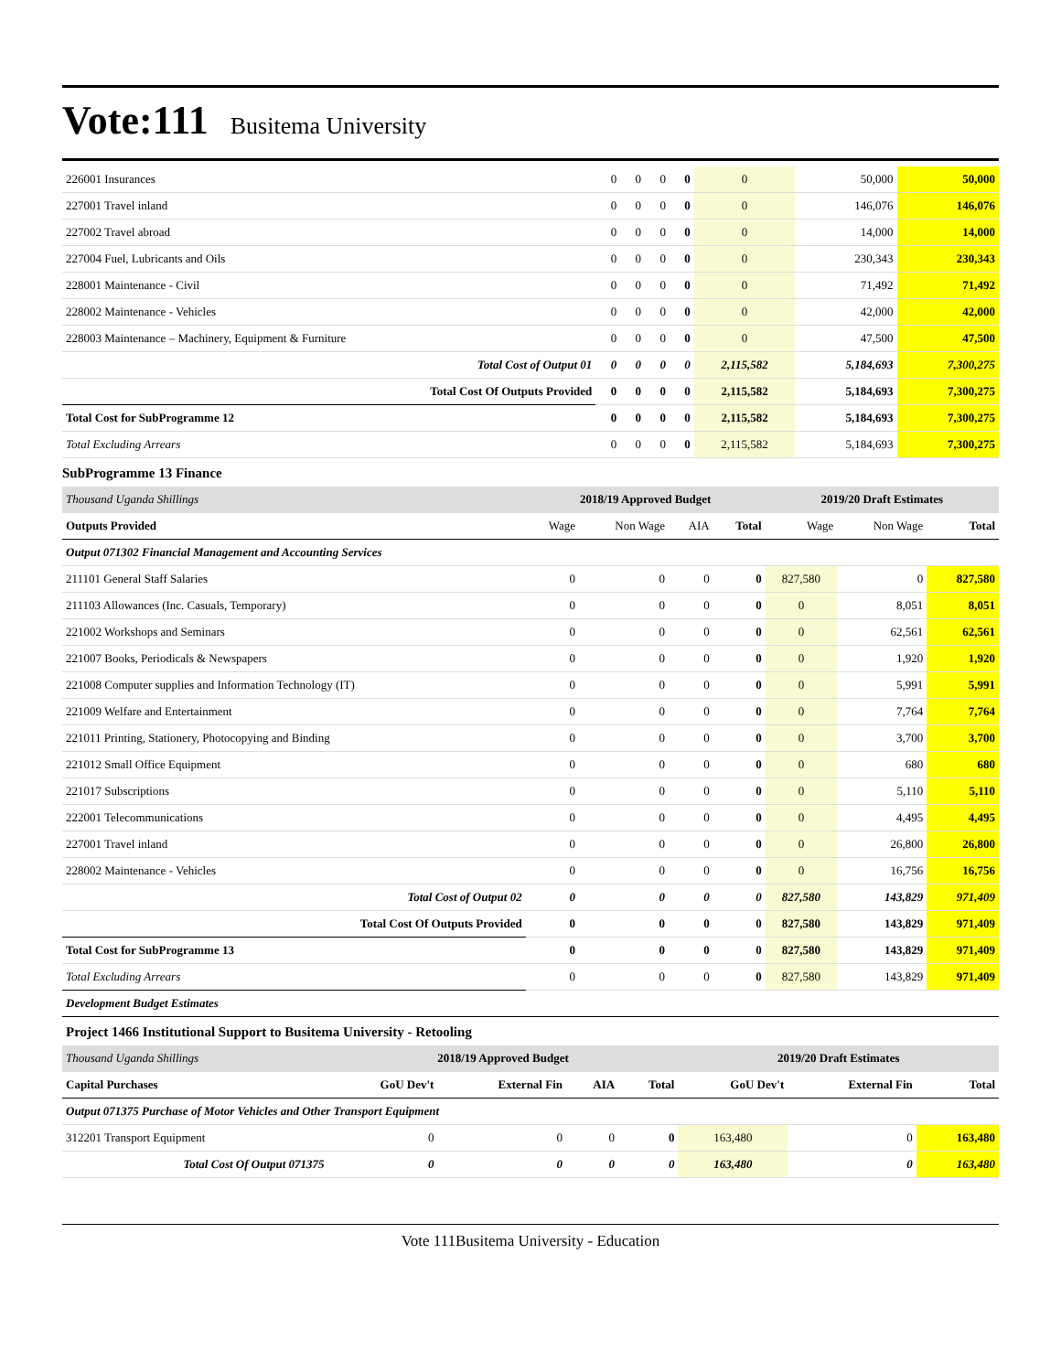Vote:111 Busitema University
| 226001 Insurances | 0 | 0 | 0 | 0 | 0 | 50,000 | 50,000 |
| 227001 Travel inland | 0 | 0 | 0 | 0 | 0 | 146,076 | 146,076 |
| 227002 Travel abroad | 0 | 0 | 0 | 0 | 0 | 14,000 | 14,000 |
| 227004 Fuel, Lubricants and Oils | 0 | 0 | 0 | 0 | 0 | 230,343 | 230,343 |
| 228001 Maintenance - Civil | 0 | 0 | 0 | 0 | 0 | 71,492 | 71,492 |
| 228002 Maintenance - Vehicles | 0 | 0 | 0 | 0 | 0 | 42,000 | 42,000 |
| 228003 Maintenance – Machinery, Equipment & Furniture | 0 | 0 | 0 | 0 | 0 | 47,500 | 47,500 |
| Total Cost of Output 01 | 0 | 0 | 0 | 0 | 2,115,582 | 5,184,693 | 7,300,275 |
| Total Cost Of Outputs Provided | 0 | 0 | 0 | 0 | 2,115,582 | 5,184,693 | 7,300,275 |
| Total Cost for SubProgramme 12 | 0 | 0 | 0 | 0 | 2,115,582 | 5,184,693 | 7,300,275 |
| Total Excluding Arrears | 0 | 0 | 0 | 0 | 2,115,582 | 5,184,693 | 7,300,275 |
SubProgramme 13 Finance
| Thousand Uganda Shillings | 2018/19 Approved Budget | | | | 2019/20 Draft Estimates | | |
| Outputs Provided | Wage | Non Wage | AIA | Total | Wage | Non Wage | Total |
| Output 071302 Financial Management and Accounting Services | | | | | | | |
| 211101 General Staff Salaries | 0 | 0 | 0 | 0 | 827,580 | 0 | 827,580 |
| 211103 Allowances (Inc. Casuals, Temporary) | 0 | 0 | 0 | 0 | 0 | 8,051 | 8,051 |
| 221002 Workshops and Seminars | 0 | 0 | 0 | 0 | 0 | 62,561 | 62,561 |
| 221007 Books, Periodicals & Newspapers | 0 | 0 | 0 | 0 | 0 | 1,920 | 1,920 |
| 221008 Computer supplies and Information Technology (IT) | 0 | 0 | 0 | 0 | 0 | 5,991 | 5,991 |
| 221009 Welfare and Entertainment | 0 | 0 | 0 | 0 | 0 | 7,764 | 7,764 |
| 221011 Printing, Stationery, Photocopying and Binding | 0 | 0 | 0 | 0 | 0 | 3,700 | 3,700 |
| 221012 Small Office Equipment | 0 | 0 | 0 | 0 | 0 | 680 | 680 |
| 221017 Subscriptions | 0 | 0 | 0 | 0 | 0 | 5,110 | 5,110 |
| 222001 Telecommunications | 0 | 0 | 0 | 0 | 0 | 4,495 | 4,495 |
| 227001 Travel inland | 0 | 0 | 0 | 0 | 0 | 26,800 | 26,800 |
| 228002 Maintenance - Vehicles | 0 | 0 | 0 | 0 | 0 | 16,756 | 16,756 |
| Total Cost of Output 02 | 0 | 0 | 0 | 0 | 827,580 | 143,829 | 971,409 |
| Total Cost Of Outputs Provided | 0 | 0 | 0 | 0 | 827,580 | 143,829 | 971,409 |
| Total Cost for SubProgramme 13 | 0 | 0 | 0 | 0 | 827,580 | 143,829 | 971,409 |
| Total Excluding Arrears | 0 | 0 | 0 | 0 | 827,580 | 143,829 | 971,409 |
Development Budget Estimates
Project 1466 Institutional Support to Busitema University - Retooling
| Thousand Uganda Shillings | 2018/19 Approved Budget | | | | 2019/20 Draft Estimates | | |
| Capital Purchases | GoU Dev't | External Fin | AIA | Total | GoU Dev't | External Fin | Total |
| Output 071375 Purchase of Motor Vehicles and Other Transport Equipment | | | | | | | |
| 312201 Transport Equipment | 0 | 0 | 0 | 0 | 163,480 | 0 | 163,480 |
| Total Cost Of Output 071375 | 0 | 0 | 0 | 0 | 163,480 | 0 | 163,480 |
Vote 111Busitema University - Education